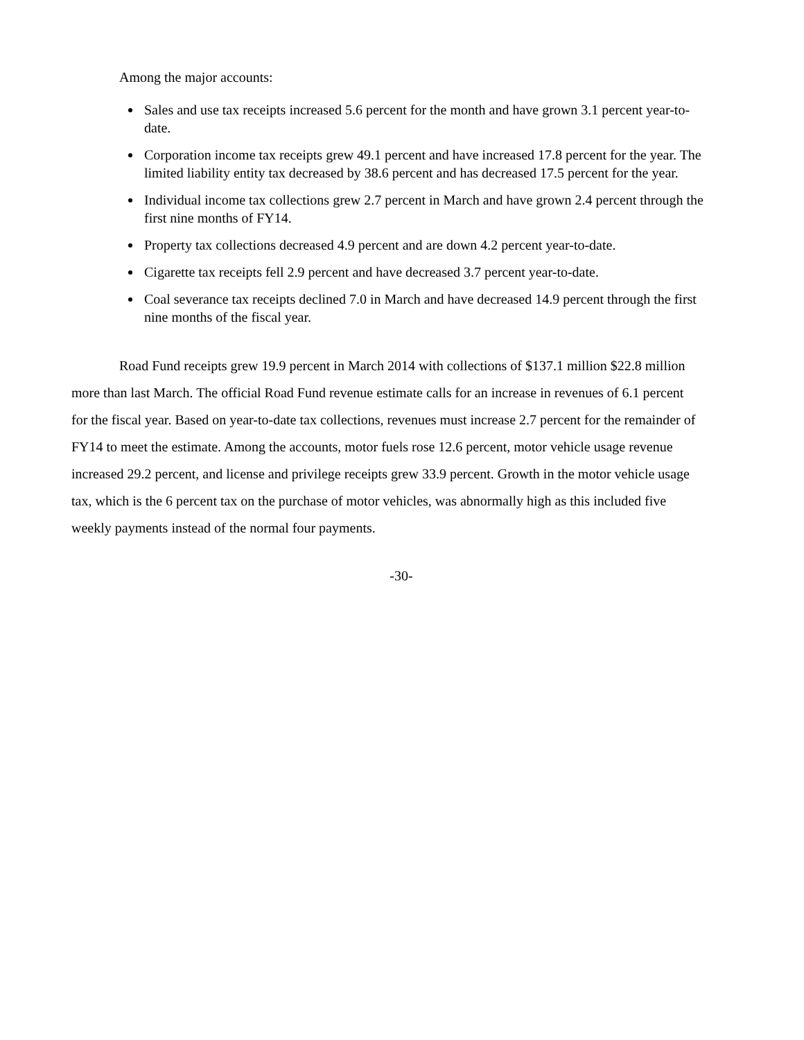Among the major accounts:
Sales and use tax receipts increased 5.6 percent for the month and have grown 3.1 percent year-to-date.
Corporation income tax receipts grew 49.1 percent and have increased 17.8 percent for the year. The limited liability entity tax decreased by 38.6 percent and has decreased 17.5 percent for the year.
Individual income tax collections grew 2.7 percent in March and have grown 2.4 percent through the first nine months of FY14.
Property tax collections decreased 4.9 percent and are down 4.2 percent year-to-date.
Cigarette tax receipts fell 2.9 percent and have decreased 3.7 percent year-to-date.
Coal severance tax receipts declined 7.0 in March and have decreased 14.9 percent through the first nine months of the fiscal year.
Road Fund receipts grew 19.9 percent in March 2014 with collections of $137.1 million $22.8 million more than last March. The official Road Fund revenue estimate calls for an increase in revenues of 6.1 percent for the fiscal year. Based on year-to-date tax collections, revenues must increase 2.7 percent for the remainder of FY14 to meet the estimate. Among the accounts, motor fuels rose 12.6 percent, motor vehicle usage revenue increased 29.2 percent, and license and privilege receipts grew 33.9 percent. Growth in the motor vehicle usage tax, which is the 6 percent tax on the purchase of motor vehicles, was abnormally high as this included five weekly payments instead of the normal four payments.
-30-